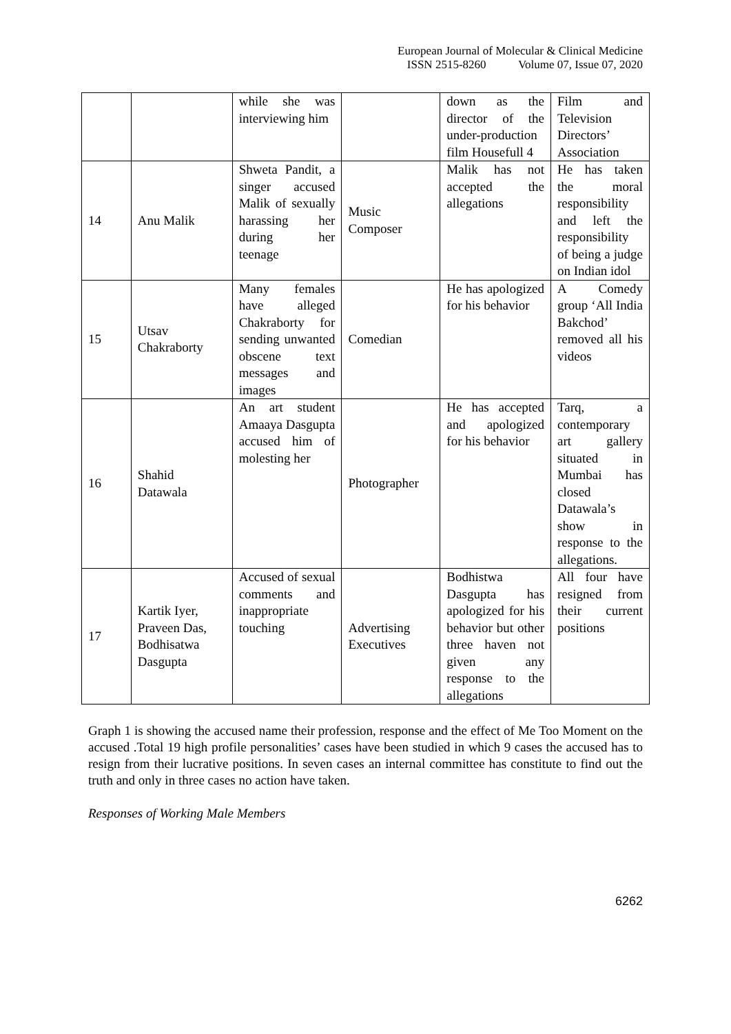European Journal of Molecular & Clinical Medicine
ISSN 2515-8260 Volume 07, Issue 07, 2020
| | | while she was interviewing him | | down as the director of the under-production film Housefull 4 | Film and Television Directors’ Association |
| 14 | Anu Malik | Shweta Pandit, a singer accused Malik of sexually harassing her during her teenage | Music Composer | Malik has not accepted the allegations | He has taken the moral responsibility and left the responsibility of being a judge on Indian idol |
| 15 | Utsav Chakraborty | Many females have alleged Chakraborty for sending unwanted obscene text messages and images | Comedian | He has apologized for his behavior | A Comedy group ‘All India Bakchod’ removed all his videos |
| 16 | Shahid Datawala | An art student Amaaya Dasgupta accused him of molesting her | Photographer | He has accepted and apologized for his behavior | Tarq, a contemporary art gallery situated in Mumbai has closed Datawala’s show in response to the allegations. |
| 17 | Kartik Iyer, Praveen Das, Bodhisatwa Dasgupta | Accused of sexual comments and inappropriate touching | Advertising Executives | Bodhistwa Dasgupta has apologized for his behavior but other three haven not given any response to the allegations | All four have resigned from their current positions |
Graph 1 is showing the accused name their profession, response and the effect of Me Too Moment on the accused .Total 19 high profile personalities’ cases have been studied in which 9 cases the accused has to resign from their lucrative positions. In seven cases an internal committee has constitute to find out the truth and only in three cases no action have taken.
Responses of Working Male Members
6262